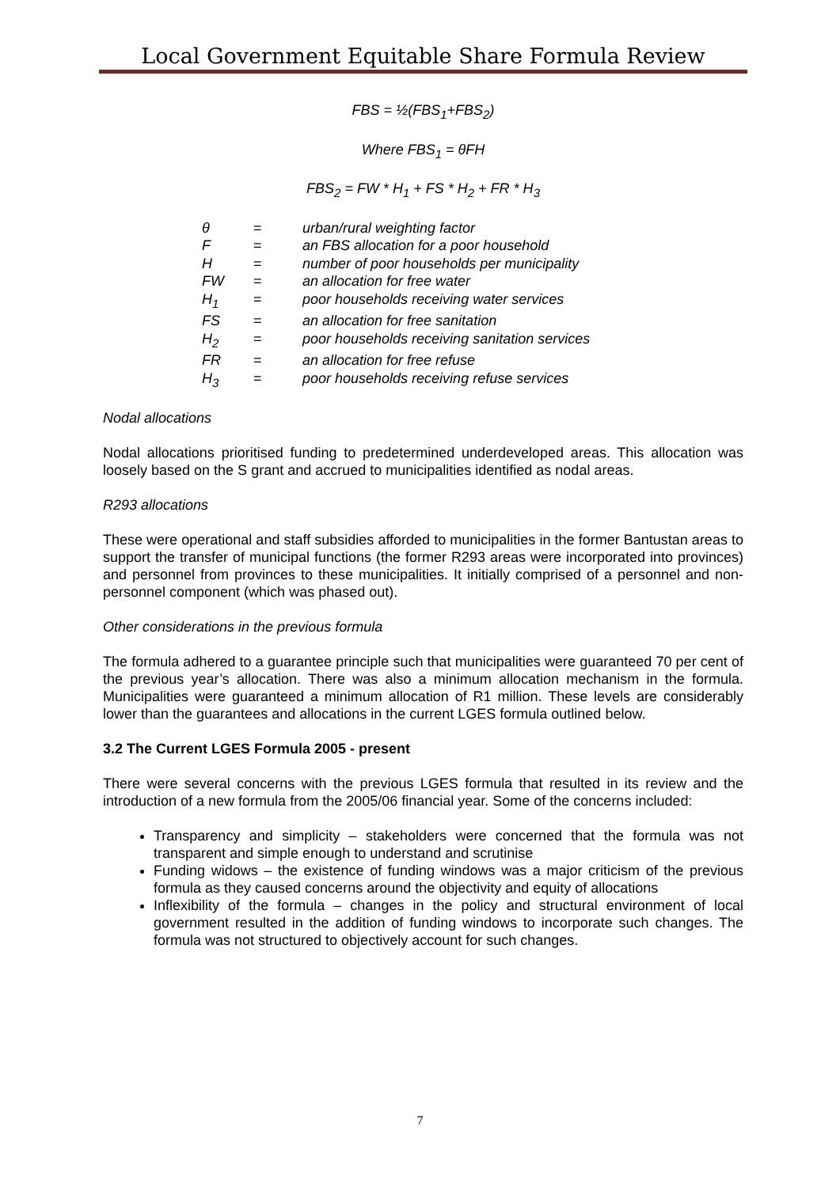Local Government Equitable Share Formula Review
FBS = ½(FBS<sub>1</sub>+FBS<sub>2</sub>)
Where FBS<sub>1</sub> = θFH
FBS<sub>2</sub> = FW * H<sub>1</sub> + FS * H<sub>2</sub> + FR * H<sub>3</sub>
| θ | = | urban/rural weighting factor |
| F | = | an FBS allocation for a poor household |
| H | = | number of poor households per municipality |
| FW | = | an allocation for free water |
| H<sub>1</sub> | = | poor households receiving water services |
| FS | = | an allocation for free sanitation |
| H<sub>2</sub> | = | poor households receiving sanitation services |
| FR | = | an allocation for free refuse |
| H<sub>3</sub> | = | poor households receiving refuse services |
Nodal allocations
Nodal allocations prioritised funding to predetermined underdeveloped areas. This allocation was loosely based on the S grant and accrued to municipalities identified as nodal areas.
R293 allocations
These were operational and staff subsidies afforded to municipalities in the former Bantustan areas to support the transfer of municipal functions (the former R293 areas were incorporated into provinces) and personnel from provinces to these municipalities. It initially comprised of a personnel and non-personnel component (which was phased out).
Other considerations in the previous formula
The formula adhered to a guarantee principle such that municipalities were guaranteed 70 per cent of the previous year’s allocation. There was also a minimum allocation mechanism in the formula. Municipalities were guaranteed a minimum allocation of R1 million. These levels are considerably lower than the guarantees and allocations in the current LGES formula outlined below.
3.2 The Current LGES Formula 2005 - present
There were several concerns with the previous LGES formula that resulted in its review and the introduction of a new formula from the 2005/06 financial year. Some of the concerns included:
Transparency and simplicity – stakeholders were concerned that the formula was not transparent and simple enough to understand and scrutinise
Funding widows – the existence of funding windows was a major criticism of the previous formula as they caused concerns around the objectivity and equity of allocations
Inflexibility of the formula – changes in the policy and structural environment of local government resulted in the addition of funding windows to incorporate such changes. The formula was not structured to objectively account for such changes.
7